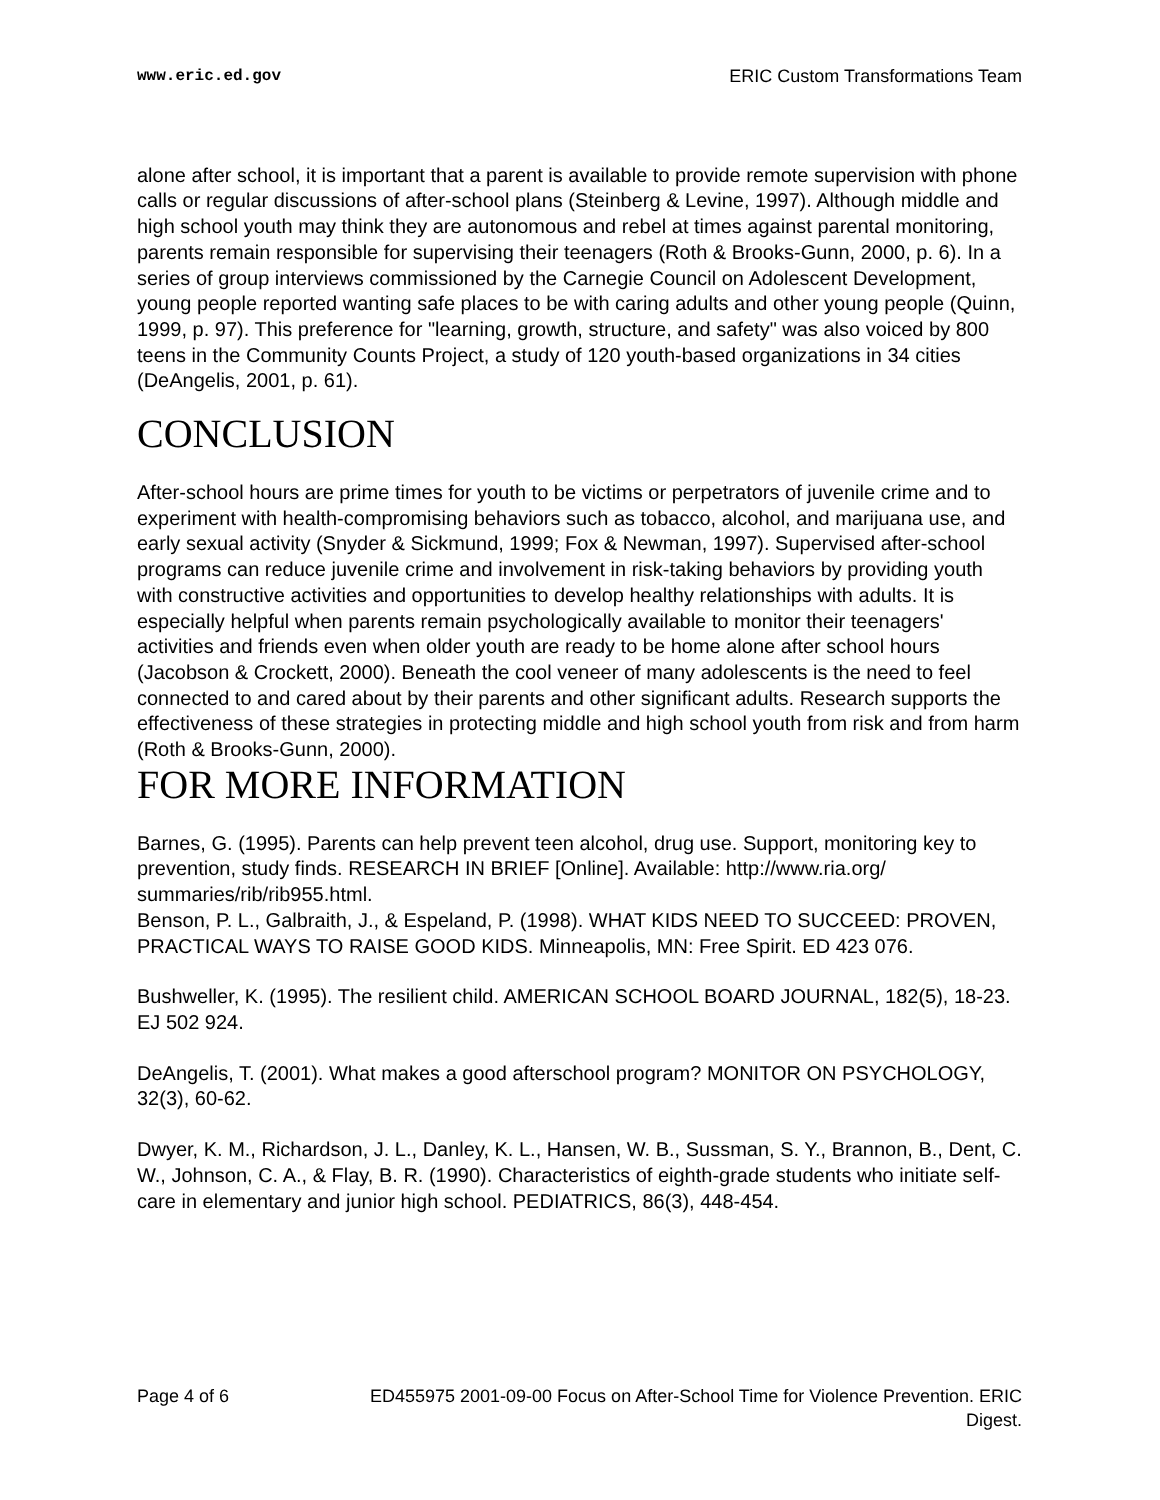www.eric.ed.gov ERIC Custom Transformations Team
alone after school, it is important that a parent is available to provide remote supervision with phone calls or regular discussions of after-school plans (Steinberg & Levine, 1997). Although middle and high school youth may think they are autonomous and rebel at times against parental monitoring, parents remain responsible for supervising their teenagers (Roth & Brooks-Gunn, 2000, p. 6). In a series of group interviews commissioned by the Carnegie Council on Adolescent Development, young people reported wanting safe places to be with caring adults and other young people (Quinn, 1999, p. 97). This preference for "learning, growth, structure, and safety" was also voiced by 800 teens in the Community Counts Project, a study of 120 youth-based organizations in 34 cities (DeAngelis, 2001, p. 61).
CONCLUSION
After-school hours are prime times for youth to be victims or perpetrators of juvenile crime and to experiment with health-compromising behaviors such as tobacco, alcohol, and marijuana use, and early sexual activity (Snyder & Sickmund, 1999; Fox & Newman, 1997). Supervised after-school programs can reduce juvenile crime and involvement in risk-taking behaviors by providing youth with constructive activities and opportunities to develop healthy relationships with adults. It is especially helpful when parents remain psychologically available to monitor their teenagers' activities and friends even when older youth are ready to be home alone after school hours (Jacobson & Crockett, 2000). Beneath the cool veneer of many adolescents is the need to feel connected to and cared about by their parents and other significant adults. Research supports the effectiveness of these strategies in protecting middle and high school youth from risk and from harm (Roth & Brooks-Gunn, 2000).
FOR MORE INFORMATION
Barnes, G. (1995). Parents can help prevent teen alcohol, drug use. Support, monitoring key to prevention, study finds. RESEARCH IN BRIEF [Online]. Available: http://www.ria.org/ summaries/rib/rib955.html.
Benson, P. L., Galbraith, J., & Espeland, P. (1998). WHAT KIDS NEED TO SUCCEED: PROVEN, PRACTICAL WAYS TO RAISE GOOD KIDS. Minneapolis, MN: Free Spirit. ED 423 076.
Bushweller, K. (1995). The resilient child. AMERICAN SCHOOL BOARD JOURNAL, 182(5), 18-23. EJ 502 924.
DeAngelis, T. (2001). What makes a good afterschool program? MONITOR ON PSYCHOLOGY, 32(3), 60-62.
Dwyer, K. M., Richardson, J. L., Danley, K. L., Hansen, W. B., Sussman, S. Y., Brannon, B., Dent, C. W., Johnson, C. A., & Flay, B. R. (1990). Characteristics of eighth-grade students who initiate self-care in elementary and junior high school. PEDIATRICS, 86(3), 448-454.
Page 4 of 6 ED455975 2001-09-00 Focus on After-School Time for Violence Prevention. ERIC Digest.